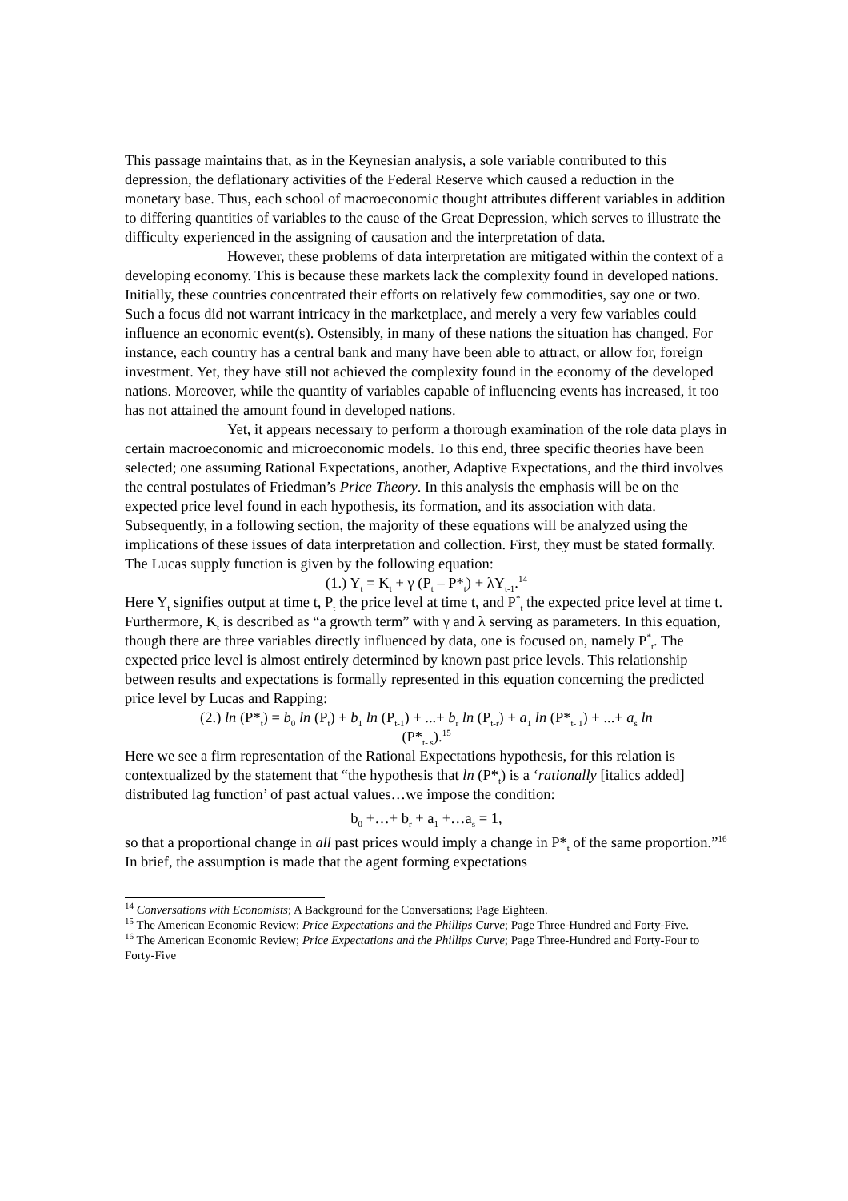This passage maintains that, as in the Keynesian analysis, a sole variable contributed to this depression, the deflationary activities of the Federal Reserve which caused a reduction in the monetary base. Thus, each school of macroeconomic thought attributes different variables in addition to differing quantities of variables to the cause of the Great Depression, which serves to illustrate the difficulty experienced in the assigning of causation and the interpretation of data.
However, these problems of data interpretation are mitigated within the context of a developing economy. This is because these markets lack the complexity found in developed nations. Initially, these countries concentrated their efforts on relatively few commodities, say one or two. Such a focus did not warrant intricacy in the marketplace, and merely a very few variables could influence an economic event(s). Ostensibly, in many of these nations the situation has changed. For instance, each country has a central bank and many have been able to attract, or allow for, foreign investment. Yet, they have still not achieved the complexity found in the economy of the developed nations. Moreover, while the quantity of variables capable of influencing events has increased, it too has not attained the amount found in developed nations.
Yet, it appears necessary to perform a thorough examination of the role data plays in certain macroeconomic and microeconomic models. To this end, three specific theories have been selected; one assuming Rational Expectations, another, Adaptive Expectations, and the third involves the central postulates of Friedman’s Price Theory. In this analysis the emphasis will be on the expected price level found in each hypothesis, its formation, and its association with data. Subsequently, in a following section, the majority of these equations will be analyzed using the implications of these issues of data interpretation and collection. First, they must be stated formally. The Lucas supply function is given by the following equation:
(1.) Y<sub>t</sub> = K<sub>t</sub> + γ (P<sub>t</sub> – P*<sub>t</sub>) + λY<sub>t-1</sub>.<sup>14</sup>
Here Y<sub>t</sub> signifies output at time t, P<sub>t</sub> the price level at time t, and P<sup>*</sup><sub>t</sub> the expected price level at time t. Furthermore, K<sub>t</sub> is described as “a growth term” with γ and λ serving as parameters. In this equation, though there are three variables directly influenced by data, one is focused on, namely P<sup>*</sup><sub>t</sub>. The expected price level is almost entirely determined by known past price levels. This relationship between results and expectations is formally represented in this equation concerning the predicted price level by Lucas and Rapping:
(2.) ln (P*<sub>t</sub>) = b<sub>0</sub> ln (P<sub>t</sub>) + b<sub>1</sub> ln (P<sub>t-1</sub>) + ...+ b<sub>r</sub> ln (P<sub>t-r</sub>) + a<sub>1</sub> ln (P*<sub>t- 1</sub>) + ...+ a<sub>s</sub> ln
(P*<sub>t- s</sub>).<sup>15</sup>
Here we see a firm representation of the Rational Expectations hypothesis, for this relation is contextualized by the statement that “the hypothesis that ln (P*<sub>t</sub>) is a ‘rationally [italics added] distributed lag function’ of past actual values…we impose the condition:
b<sub>0</sub> +…+ b<sub>r</sub> + a<sub>1</sub> +…a<sub>s</sub> = 1,
so that a proportional change in all past prices would imply a change in P*<sub>t</sub> of the same proportion.”<sup>16</sup> In brief, the assumption is made that the agent forming expectations
<sup>14</sup> Conversations with Economists; A Background for the Conversations; Page Eighteen.
<sup>15</sup> The American Economic Review; Price Expectations and the Phillips Curve; Page Three-Hundred and Forty-Five.
<sup>16</sup> The American Economic Review; Price Expectations and the Phillips Curve; Page Three-Hundred and Forty-Four to Forty-Five